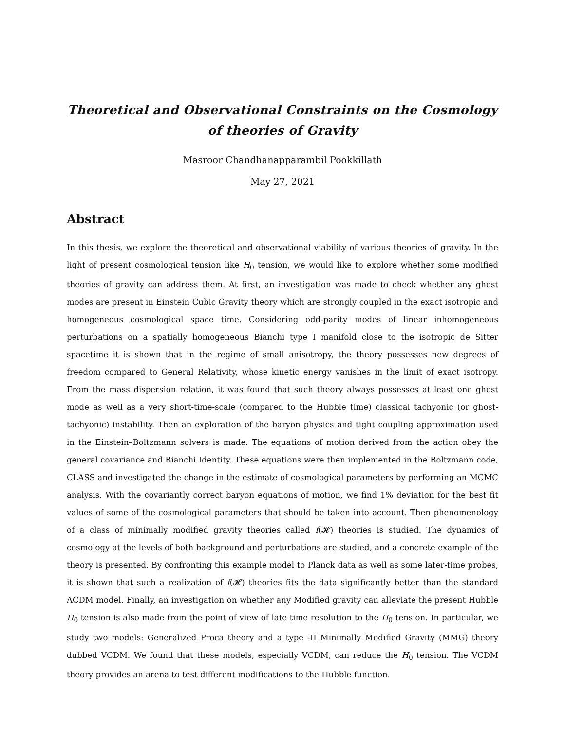Theoretical and Observational Constraints on the Cosmology of theories of Gravity
Masroor Chandhanapparambil Pookkillath
May 27, 2021
Abstract
In this thesis, we explore the theoretical and observational viability of various theories of gravity. In the light of present cosmological tension like H<sub>0</sub> tension, we would like to explore whether some modified theories of gravity can address them. At first, an investigation was made to check whether any ghost modes are present in Einstein Cubic Gravity theory which are strongly coupled in the exact isotropic and homogeneous cosmological space time. Considering odd-parity modes of linear inhomogeneous perturbations on a spatially homogeneous Bianchi type I manifold close to the isotropic de Sitter spacetime it is shown that in the regime of small anisotropy, the theory possesses new degrees of freedom compared to General Relativity, whose kinetic energy vanishes in the limit of exact isotropy. From the mass dispersion relation, it was found that such theory always possesses at least one ghost mode as well as a very short-time-scale (compared to the Hubble time) classical tachyonic (or ghost-tachyonic) instability. Then an exploration of the baryon physics and tight coupling approximation used in the Einstein–Boltzmann solvers is made. The equations of motion derived from the action obey the general covariance and Bianchi Identity. These equations were then implemented in the Boltzmann code, CLASS and investigated the change in the estimate of cosmological parameters by performing an MCMC analysis. With the covariantly correct baryon equations of motion, we find 1% deviation for the best fit values of some of the cosmological parameters that should be taken into account. Then phenomenology of a class of minimally modified gravity theories called f(𝓗) theories is studied. The dynamics of cosmology at the levels of both background and perturbations are studied, and a concrete example of the theory is presented. By confronting this example model to Planck data as well as some later-time probes, it is shown that such a realization of f(𝓗) theories fits the data significantly better than the standard ΛCDM model. Finally, an investigation on whether any Modified gravity can alleviate the present Hubble H<sub>0</sub> tension is also made from the point of view of late time resolution to the H<sub>0</sub> tension. In particular, we study two models: Generalized Proca theory and a type -II Minimally Modified Gravity (MMG) theory dubbed VCDM. We found that these models, especially VCDM, can reduce the H<sub>0</sub> tension. The VCDM theory provides an arena to test different modifications to the Hubble function.